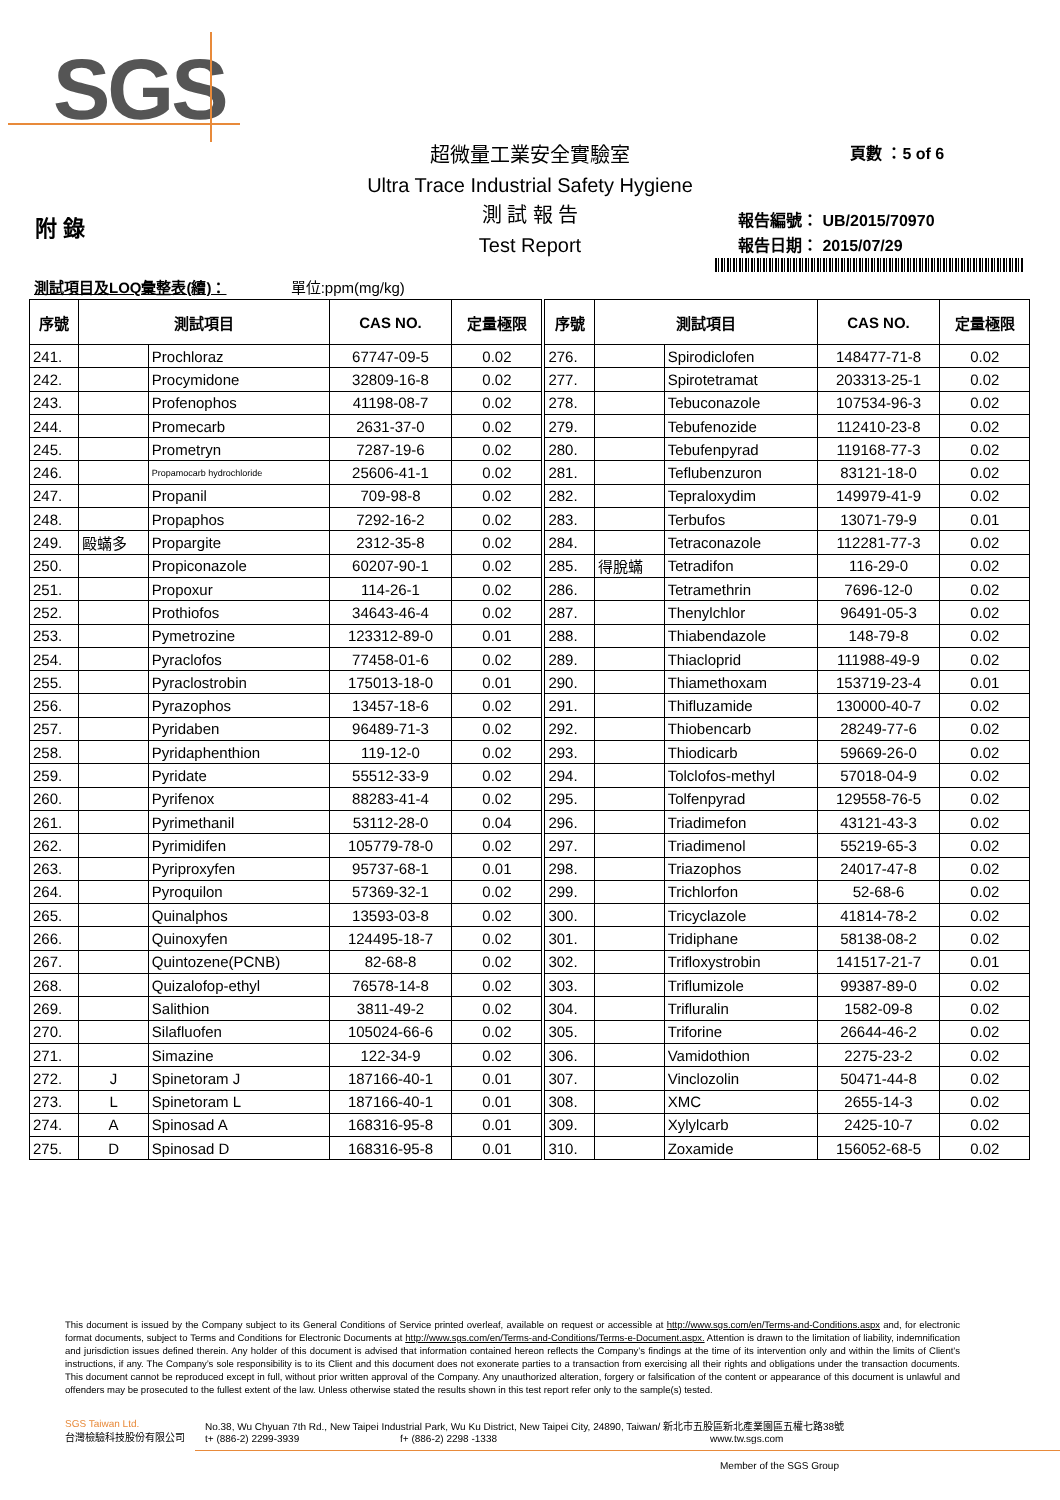SGS
超微量工業安全實驗室
Ultra Trace Industrial Safety Hygiene
測 試 報 告
Test Report
頁數 ：5 of 6
附 錄
報告編號： UB/2015/70970
報告日期： 2015/07/29
測試項目及LOQ彙整表(續)： 單位:ppm(mg/kg)
| 序號 | 測試項目 | | CAS NO. | 定量極限 | 序號 | 測試項目 | | CAS NO. | 定量極限 |
| --- | --- | --- | --- | --- | --- | --- | --- | --- | --- |
| 241. | | Prochloraz | 67747-09-5 | 0.02 | 276. | | Spirodiclofen | 148477-71-8 | 0.02 |
| 242. | | Procymidone | 32809-16-8 | 0.02 | 277. | | Spirotetramat | 203313-25-1 | 0.02 |
| 243. | | Profenophos | 41198-08-7 | 0.02 | 278. | | Tebuconazole | 107534-96-3 | 0.02 |
| 244. | | Promecarb | 2631-37-0 | 0.02 | 279. | | Tebufenozide | 112410-23-8 | 0.02 |
| 245. | | Prometryn | 7287-19-6 | 0.02 | 280. | | Tebufenpyrad | 119168-77-3 | 0.02 |
| 246. | | Propamocarb hydrochloride | 25606-41-1 | 0.02 | 281. | | Teflubenzuron | 83121-18-0 | 0.02 |
| 247. | | Propanil | 709-98-8 | 0.02 | 282. | | Tepraloxydim | 149979-41-9 | 0.02 |
| 248. | | Propaphos | 7292-16-2 | 0.02 | 283. | | Terbufos | 13071-79-9 | 0.01 |
| 249. | 毆蟎多 | Propargite | 2312-35-8 | 0.02 | 284. | | Tetraconazole | 112281-77-3 | 0.02 |
| 250. | | Propiconazole | 60207-90-1 | 0.02 | 285. | 得脫蟎 | Tetradifon | 116-29-0 | 0.02 |
| 251. | | Propoxur | 114-26-1 | 0.02 | 286. | | Tetramethrin | 7696-12-0 | 0.02 |
| 252. | | Prothiofos | 34643-46-4 | 0.02 | 287. | | Thenylchlor | 96491-05-3 | 0.02 |
| 253. | | Pymetrozine | 123312-89-0 | 0.01 | 288. | | Thiabendazole | 148-79-8 | 0.02 |
| 254. | | Pyraclofos | 77458-01-6 | 0.02 | 289. | | Thiacloprid | 111988-49-9 | 0.02 |
| 255. | | Pyraclostrobin | 175013-18-0 | 0.01 | 290. | | Thiamethoxam | 153719-23-4 | 0.01 |
| 256. | | Pyrazophos | 13457-18-6 | 0.02 | 291. | | Thifluzamide | 130000-40-7 | 0.02 |
| 257. | | Pyridaben | 96489-71-3 | 0.02 | 292. | | Thiobencarb | 28249-77-6 | 0.02 |
| 258. | | Pyridaphenthion | 119-12-0 | 0.02 | 293. | | Thiodicarb | 59669-26-0 | 0.02 |
| 259. | | Pyridate | 55512-33-9 | 0.02 | 294. | | Tolclofos-methyl | 57018-04-9 | 0.02 |
| 260. | | Pyrifenox | 88283-41-4 | 0.02 | 295. | | Tolfenpyrad | 129558-76-5 | 0.02 |
| 261. | | Pyrimethanil | 53112-28-0 | 0.04 | 296. | | Triadimefon | 43121-43-3 | 0.02 |
| 262. | | Pyrimidifen | 105779-78-0 | 0.02 | 297. | | Triadimenol | 55219-65-3 | 0.02 |
| 263. | | Pyriproxyfen | 95737-68-1 | 0.01 | 298. | | Triazophos | 24017-47-8 | 0.02 |
| 264. | | Pyroquilon | 57369-32-1 | 0.02 | 299. | | Trichlorfon | 52-68-6 | 0.02 |
| 265. | | Quinalphos | 13593-03-8 | 0.02 | 300. | | Tricyclazole | 41814-78-2 | 0.02 |
| 266. | | Quinoxyfen | 124495-18-7 | 0.02 | 301. | | Tridiphane | 58138-08-2 | 0.02 |
| 267. | | Quintozene(PCNB) | 82-68-8 | 0.02 | 302. | | Trifloxystrobin | 141517-21-7 | 0.01 |
| 268. | | Quizalofop-ethyl | 76578-14-8 | 0.02 | 303. | | Triflumizole | 99387-89-0 | 0.02 |
| 269. | | Salithion | 3811-49-2 | 0.02 | 304. | | Trifluralin | 1582-09-8 | 0.02 |
| 270. | | Silafluofen | 105024-66-6 | 0.02 | 305. | | Triforine | 26644-46-2 | 0.02 |
| 271. | | Simazine | 122-34-9 | 0.02 | 306. | | Vamidothion | 2275-23-2 | 0.02 |
| 272. | J | Spinetoram J | 187166-40-1 | 0.01 | 307. | | Vinclozolin | 50471-44-8 | 0.02 |
| 273. | L | Spinetoram L | 187166-40-1 | 0.01 | 308. | | XMC | 2655-14-3 | 0.02 |
| 274. | A | Spinosad A | 168316-95-8 | 0.01 | 309. | | Xylylcarb | 2425-10-7 | 0.02 |
| 275. | D | Spinosad D | 168316-95-8 | 0.01 | 310. | | Zoxamide | 156052-68-5 | 0.02 |
This document is issued by the Company subject to its General Conditions of Service printed overleaf, available on request or accessible at http://www.sgs.com/en/Terms-and-Conditions.aspx and, for electronic format documents, subject to Terms and Conditions for Electronic Documents at http://www.sgs.com/en/Terms-and-Conditions/Terms-e-Document.aspx. Attention is drawn to the limitation of liability, indemnification and jurisdiction issues defined therein. Any holder of this document is advised that information contained hereon reflects the Company’s findings at the time of its intervention only and within the limits of Client’s instructions, if any. The Company’s sole responsibility is to its Client and this document does not exonerate parties to a transaction from exercising all their rights and obligations under the transaction documents. This document cannot be reproduced except in full, without prior written approval of the Company. Any unauthorized alteration, forgery or falsification of the content or appearance of this document is unlawful and offenders may be prosecuted to the fullest extent of the law. Unless otherwise stated the results shown in this test report refer only to the sample(s) tested.
SGS Taiwan Ltd.
台灣檢驗科技股份有限公司
No.38, Wu Chyuan 7th Rd., New Taipei Industrial Park, Wu Ku District, New Taipei City, 24890, Taiwan/ 新北市五股區新北產業園區五權七路38號
t+ (886-2) 2299-3939 f+ (886-2) 2298 -1338 www.tw.sgs.com
Member of the SGS Group